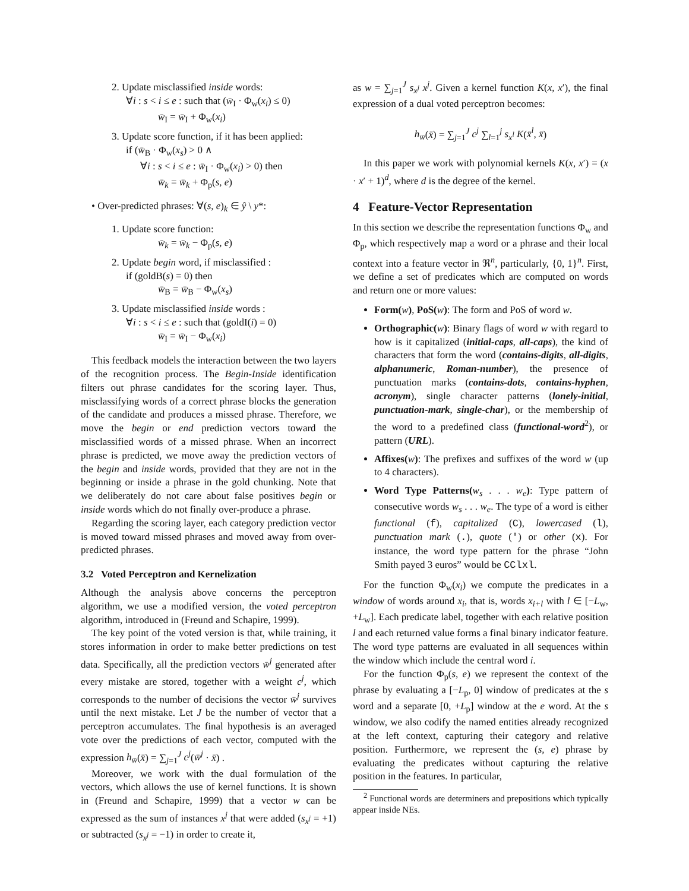2. Update misclassified inside words:
∀i : s < i ≤ e : such that (w̄<sub>I</sub> · Φ<sub>w</sub>(x<sub>i</sub>) ≤ 0)
w̄<sub>I</sub> = w̄<sub>I</sub> + Φ<sub>w</sub>(x<sub>i</sub>)
3. Update score function, if it has been applied:
if (w̄<sub>B</sub> · Φ<sub>w</sub>(x<sub>s</sub>) > 0 ∧
∀i : s < i ≤ e : w̄<sub>I</sub> · Φ<sub>w</sub>(x<sub>i</sub>) > 0) then
w̄<sub>k</sub> = w̄<sub>k</sub> + Φ<sub>p</sub>(s, e)
• Over-predicted phrases: ∀(s, e)<sub>k</sub> ∈ ŷ \ y*:
1. Update score function:
w̄<sub>k</sub> = w̄<sub>k</sub> − Φ<sub>p</sub>(s, e)
2. Update begin word, if misclassified :
if (goldB(s) = 0) then
w̄<sub>B</sub> = w̄<sub>B</sub> − Φ<sub>w</sub>(x<sub>s</sub>)
3. Update misclassified inside words :
∀i : s < i ≤ e : such that (goldI(i) = 0)
w̄<sub>I</sub> = w̄<sub>I</sub> − Φ<sub>w</sub>(x<sub>i</sub>)
This feedback models the interaction between the two layers of the recognition process. The Begin-Inside identification filters out phrase candidates for the scoring layer. Thus, misclassifying words of a correct phrase blocks the generation of the candidate and produces a missed phrase. Therefore, we move the begin or end prediction vectors toward the misclassified words of a missed phrase. When an incorrect phrase is predicted, we move away the prediction vectors of the begin and inside words, provided that they are not in the beginning or inside a phrase in the gold chunking. Note that we deliberately do not care about false positives begin or inside words which do not finally over-produce a phrase.
Regarding the scoring layer, each category prediction vector is moved toward missed phrases and moved away from over-predicted phrases.
3.2 Voted Perceptron and Kernelization
Although the analysis above concerns the perceptron algorithm, we use a modified version, the voted perceptron algorithm, introduced in (Freund and Schapire, 1999).
The key point of the voted version is that, while training, it stores information in order to make better predictions on test data. Specifically, all the prediction vectors w̄<sup>j</sup> generated after every mistake are stored, together with a weight c<sup>j</sup>, which corresponds to the number of decisions the vector w̄<sup>j</sup> survives until the next mistake. Let J be the number of vector that a perceptron accumulates. The final hypothesis is an averaged vote over the predictions of each vector, computed with the expression h<sub>w̄</sub>(x̄) = ∑<sub>j=1</sub><sup>J</sup> c<sup>j</sup>(w̄<sup>j</sup> · x̄) .
Moreover, we work with the dual formulation of the vectors, which allows the use of kernel functions. It is shown in (Freund and Schapire, 1999) that a vector w can be expressed as the sum of instances x<sup>j</sup> that were added (s<sub>x<sup>j</sup></sub> = +1) or subtracted (s<sub>x<sup>j</sup></sub> = −1) in order to create it,
as w = ∑<sub>j=1</sub><sup>J</sup> s<sub>x<sup>j</sup></sub> x<sup>j</sup>. Given a kernel function K(x, x′), the final expression of a dual voted perceptron becomes:
h<sub>w̄</sub>(x̄) = ∑<sub>j=1</sub><sup>J</sup> c<sup>j</sup> ∑<sub>l=1</sub><sup>j</sup> s<sub>x<sup>l</sup></sub> K(x̄<sup>l</sup>, x̄)
In this paper we work with polynomial kernels K(x, x′) = (x · x′ + 1)<sup>d</sup>, where d is the degree of the kernel.
4 Feature-Vector Representation
In this section we describe the representation functions Φ<sub>w</sub> and Φ<sub>p</sub>, which respectively map a word or a phrase and their local context into a feature vector in ℜ<sup>n</sup>, particularly, {0, 1}<sup>n</sup>. First, we define a set of predicates which are computed on words and return one or more values:
Form(w), PoS(w): The form and PoS of word w.
Orthographic(w): Binary flags of word w with regard to how is it capitalized (initial-caps, all-caps), the kind of characters that form the word (contains-digits, all-digits, alphanumeric, Roman-number), the presence of punctuation marks (contains-dots, contains-hyphen, acronym), single character patterns (lonely-initial, punctuation-mark, single-char), or the membership of the word to a predefined class (functional-word<sup>2</sup>), or pattern (URL).
Affixes(w): The prefixes and suffixes of the word w (up to 4 characters).
Word Type Patterns(w<sub>s</sub> . . . w<sub>e</sub>): Type pattern of consecutive words w<sub>s</sub> . . . w<sub>e</sub>. The type of a word is either functional (f), capitalized (C), lowercased (l), punctuation mark (.), quote (') or other (x). For instance, the word type pattern for the phrase “John Smith payed 3 euros” would be CClxl.
For the function Φ<sub>w</sub>(x<sub>i</sub>) we compute the predicates in a window of words around x<sub>i</sub>, that is, words x<sub>i+l</sub> with l ∈ [−L<sub>w</sub>, +L<sub>w</sub>]. Each predicate label, together with each relative position l and each returned value forms a final binary indicator feature. The word type patterns are evaluated in all sequences within the window which include the central word i.
For the function Φ<sub>p</sub>(s, e) we represent the context of the phrase by evaluating a [−L<sub>p</sub>, 0] window of predicates at the s word and a separate [0, +L<sub>p</sub>] window at the e word. At the s window, we also codify the named entities already recognized at the left context, capturing their category and relative position. Furthermore, we represent the (s, e) phrase by evaluating the predicates without capturing the relative position in the features. In particular,
<sup>2</sup> Functional words are determiners and prepositions which typically appear inside NEs.